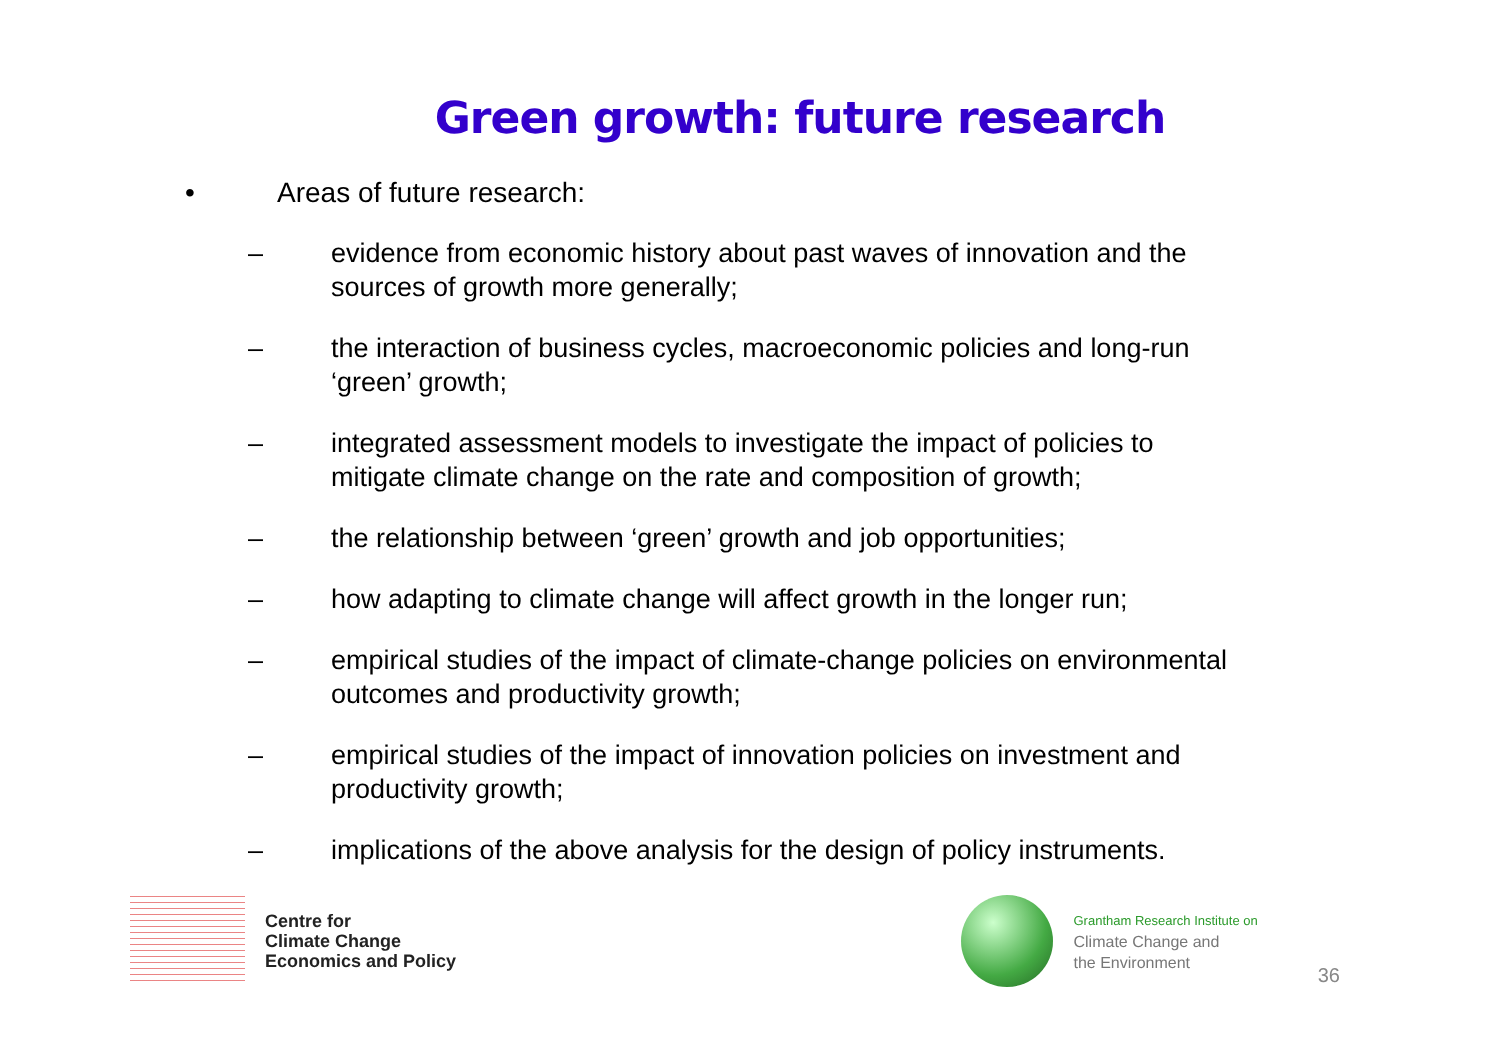Green growth: future research
• Areas of future research:
– evidence from economic history about past waves of innovation and the sources of growth more generally;
– the interaction of business cycles, macroeconomic policies and long-run ‘green’ growth;
– integrated assessment models to investigate the impact of policies to mitigate climate change on the rate and composition of growth;
– the relationship between ‘green’ growth and job opportunities;
– how adapting to climate change will affect growth in the longer run;
– empirical studies of the impact of climate-change policies on environmental outcomes and productivity growth;
– empirical studies of the impact of innovation policies on investment and productivity growth;
– implications of the above analysis for the design of policy instruments.
Centre for
Climate Change
Economics and Policy
Grantham Research Institute on
Climate Change and
the Environment
36